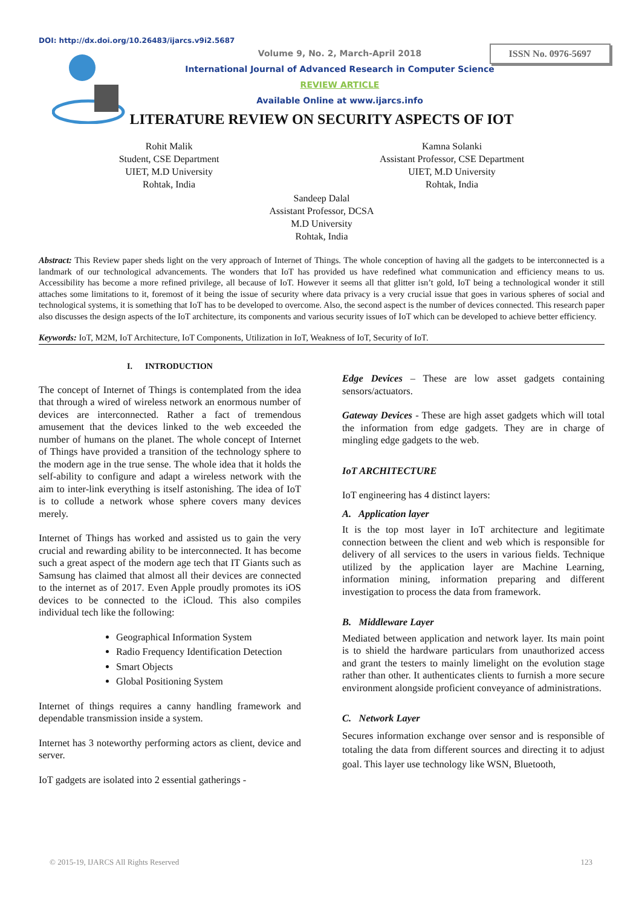DOI: http://dx.doi.org/10.26483/ijarcs.v9i2.5687
ISSN No. 0976-5697
Volume 9, No. 2, March-April 2018
International Journal of Advanced Research in Computer Science
REVIEW ARTICLE
Available Online at www.ijarcs.info
LITERATURE REVIEW ON SECURITY ASPECTS OF IOT
Rohit Malik
Student, CSE Department
UIET, M.D University
Rohtak, India
Kamna Solanki
Assistant Professor, CSE Department
UIET, M.D University
Rohtak, India
Sandeep Dalal
Assistant Professor, DCSA
M.D University
Rohtak, India
Abstract: This Review paper sheds light on the very approach of Internet of Things. The whole conception of having all the gadgets to be interconnected is a landmark of our technological advancements. The wonders that IoT has provided us have redefined what communication and efficiency means to us. Accessibility has become a more refined privilege, all because of IoT. However it seems all that glitter isn’t gold, IoT being a technological wonder it still attaches some limitations to it, foremost of it being the issue of security where data privacy is a very crucial issue that goes in various spheres of social and technological systems, it is something that IoT has to be developed to overcome. Also, the second aspect is the number of devices connected. This research paper also discusses the design aspects of the IoT architecture, its components and various security issues of IoT which can be developed to achieve better efficiency.
Keywords: IoT, M2M, IoT Architecture, IoT Components, Utilization in IoT, Weakness of IoT, Security of IoT.
I. INTRODUCTION
The concept of Internet of Things is contemplated from the idea that through a wired of wireless network an enormous number of devices are interconnected. Rather a fact of tremendous amusement that the devices linked to the web exceeded the number of humans on the planet. The whole concept of Internet of Things have provided a transition of the technology sphere to the modern age in the true sense. The whole idea that it holds the self-ability to configure and adapt a wireless network with the aim to inter-link everything is itself astonishing. The idea of IoT is to collude a network whose sphere covers many devices merely.
Internet of Things has worked and assisted us to gain the very crucial and rewarding ability to be interconnected. It has become such a great aspect of the modern age tech that IT Giants such as Samsung has claimed that almost all their devices are connected to the internet as of 2017. Even Apple proudly promotes its iOS devices to be connected to the iCloud. This also compiles individual tech like the following:
Geographical Information System
Radio Frequency Identification Detection
Smart Objects
Global Positioning System
Internet of things requires a canny handling framework and dependable transmission inside a system.
Internet has 3 noteworthy performing actors as client, device and server.
IoT gadgets are isolated into 2 essential gatherings -
Edge Devices – These are low asset gadgets containing sensors/actuators.
Gateway Devices - These are high asset gadgets which will total the information from edge gadgets. They are in charge of mingling edge gadgets to the web.
IoT ARCHITECTURE
IoT engineering has 4 distinct layers:
A. Application layer
It is the top most layer in IoT architecture and legitimate connection between the client and web which is responsible for delivery of all services to the users in various fields. Technique utilized by the application layer are Machine Learning, information mining, information preparing and different investigation to process the data from framework.
B. Middleware Layer
Mediated between application and network layer. Its main point is to shield the hardware particulars from unauthorized access and grant the testers to mainly limelight on the evolution stage rather than other. It authenticates clients to furnish a more secure environment alongside proficient conveyance of administrations.
C. Network Layer
Secures information exchange over sensor and is responsible of totaling the data from different sources and directing it to adjust goal. This layer use technology like WSN, Bluetooth,
© 2015-19, IJARCS All Rights Reserved 123